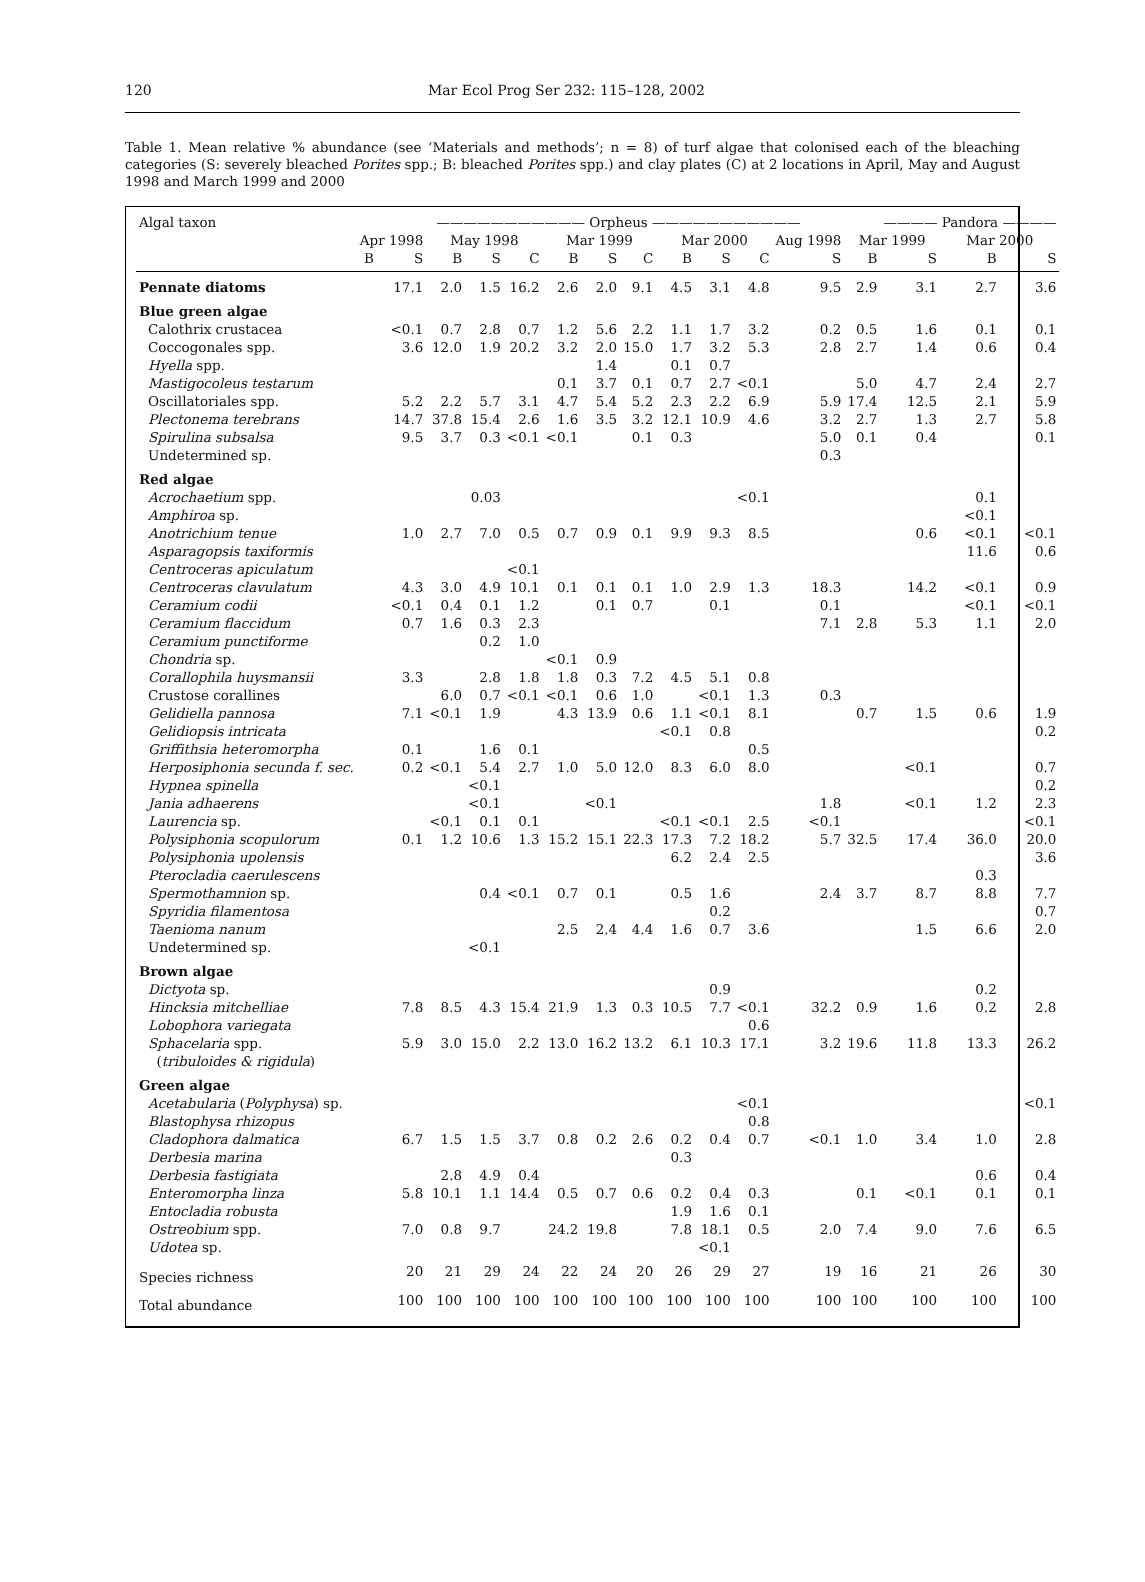120 Mar Ecol Prog Ser 232: 115–128, 2002
Table 1. Mean relative % abundance (see ‘Materials and methods’; n = 8) of turf algae that colonised each of the bleaching categories (S: severely bleached Porites spp.; B: bleached Porites spp.) and clay plates (C) at 2 locations in April, May and August 1998 and March 1999 and 2000
| Algal taxon | ——————————— Orpheus ——————————— | | | | | | | | | | | | | ———— Pandora ———— | | |
| --- | --- | --- | --- | --- | --- | --- | --- | --- | --- | --- | --- | --- | --- | --- | --- | --- |
| | Apr 1998 | | May 1998 | | | Mar 1999 | | | Mar 2000 | | | Aug 1998 | Mar 1999 | | Mar 2000 | |
| | B | S | B | S | C | B | S | C | B | S | C | S | B | S | B | S |
| Pennate diatoms | | 17.1 | 2.0 | 1.5 | 16.2 | 2.6 | 2.0 | 9.1 | 4.5 | 3.1 | 4.8 | 9.5 | 2.9 | 3.1 | 2.7 | 3.6 |
| Blue green algae | | | | | | | | | | | | | | | | |
| Calothrix crustacea | | <0.1 | 0.7 | 2.8 | 0.7 | 1.2 | 5.6 | 2.2 | 1.1 | 1.7 | 3.2 | 0.2 | 0.5 | 1.6 | 0.1 | 0.1 |
| Coccogonales spp. | | 3.6 | 12.0 | 1.9 | 20.2 | 3.2 | 2.0 | 15.0 | 1.7 | 3.2 | 5.3 | 2.8 | 2.7 | 1.4 | 0.6 | 0.4 |
| Hyella spp. | | | | | | | 1.4 | | 0.1 | 0.7 | | | | | | |
| Mastigocoleus testarum | | | | | | 0.1 | 3.7 | 0.1 | 0.7 | 2.7 | <0.1 | | 5.0 | 4.7 | 2.4 | 2.7 |
| Oscillatoriales spp. | | 5.2 | 2.2 | 5.7 | 3.1 | 4.7 | 5.4 | 5.2 | 2.3 | 2.2 | 6.9 | 5.9 | 17.4 | 12.5 | 2.1 | 5.9 |
| Plectonema terebrans | | 14.7 | 37.8 | 15.4 | 2.6 | 1.6 | 3.5 | 3.2 | 12.1 | 10.9 | 4.6 | 3.2 | 2.7 | 1.3 | 2.7 | 5.8 |
| Spirulina subsalsa | | 9.5 | 3.7 | 0.3 | <0.1 | <0.1 | | 0.1 | 0.3 | | | 5.0 | 0.1 | 0.4 | | 0.1 |
| Undetermined sp. | | | | | | | | | | | | 0.3 | | | | |
| Red algae | | | | | | | | | | | | | | | | |
| Acrochaetium spp. | | | | 0.03 | | | | | | | <0.1 | | | | 0.1 | |
| Amphiroa sp. | | | | | | | | | | | | | | | <0.1 | |
| Anotrichium tenue | | 1.0 | 2.7 | 7.0 | 0.5 | 0.7 | 0.9 | 0.1 | 9.9 | 9.3 | 8.5 | | | 0.6 | <0.1 | <0.1 |
| Asparagopsis taxiformis | | | | | | | | | | | | | | | 11.6 | 0.6 |
| Centroceras apiculatum | | | | | <0.1 | | | | | | | | | | | |
| Centroceras clavulatum | | 4.3 | 3.0 | 4.9 | 10.1 | 0.1 | 0.1 | 0.1 | 1.0 | 2.9 | 1.3 | 18.3 | | 14.2 | <0.1 | 0.9 |
| Ceramium codii | | <0.1 | 0.4 | 0.1 | 1.2 | | 0.1 | 0.7 | | 0.1 | | 0.1 | | | <0.1 | <0.1 |
| Ceramium flaccidum | | 0.7 | 1.6 | 0.3 | 2.3 | | | | | | | 7.1 | 2.8 | 5.3 | 1.1 | 2.0 |
| Ceramium punctiforme | | | | 0.2 | 1.0 | | | | | | | | | | | |
| Chondria sp. | | | | | | <0.1 | 0.9 | | | | | | | | | |
| Corallophila huysmansii | | 3.3 | | 2.8 | 1.8 | 1.8 | 0.3 | 7.2 | 4.5 | 5.1 | 0.8 | | | | | |
| Crustose corallines | | | 6.0 | 0.7 | <0.1 | <0.1 | 0.6 | 1.0 | | <0.1 | 1.3 | 0.3 | | | | |
| Gelidiella pannosa | | 7.1 | <0.1 | 1.9 | | 4.3 | 13.9 | 0.6 | 1.1 | <0.1 | 8.1 | | 0.7 | 1.5 | 0.6 | 1.9 |
| Gelidiopsis intricata | | | | | | | | | <0.1 | 0.8 | | | | | | 0.2 |
| Griffithsia heteromorpha | | 0.1 | | 1.6 | 0.1 | | | | | | 0.5 | | | | | |
| Herposiphonia secunda f. sec. | | 0.2 | <0.1 | 5.4 | 2.7 | 1.0 | 5.0 | 12.0 | 8.3 | 6.0 | 8.0 | | | <0.1 | | 0.7 |
| Hypnea spinella | | | | <0.1 | | | | | | | | | | | | 0.2 |
| Jania adhaerens | | | | <0.1 | | | <0.1 | | | | | 1.8 | | <0.1 | 1.2 | 2.3 |
| Laurencia sp. | | | <0.1 | 0.1 | 0.1 | | | | <0.1 | <0.1 | 2.5 | <0.1 | | | | <0.1 |
| Polysiphonia scopulorum | | 0.1 | 1.2 | 10.6 | 1.3 | 15.2 | 15.1 | 22.3 | 17.3 | 7.2 | 18.2 | 5.7 | 32.5 | 17.4 | 36.0 | 20.0 |
| Polysiphonia upolensis | | | | | | | | | 6.2 | 2.4 | 2.5 | | | | | 3.6 |
| Pterocladia caerulescens | | | | | | | | | | | | | | | 0.3 | |
| Spermothamnion sp. | | | | 0.4 | <0.1 | 0.7 | 0.1 | | 0.5 | 1.6 | | 2.4 | 3.7 | 8.7 | 8.8 | 7.7 |
| Spyridia filamentosa | | | | | | | | | | 0.2 | | | | | | 0.7 |
| Taenioma nanum | | | | | | 2.5 | 2.4 | 4.4 | 1.6 | 0.7 | 3.6 | | | 1.5 | 6.6 | 2.0 |
| Undetermined sp. | | | | <0.1 | | | | | | | | | | | | |
| Brown algae | | | | | | | | | | | | | | | | |
| Dictyota sp. | | | | | | | | | | 0.9 | | | | | 0.2 | |
| Hincksia mitchelliae | | 7.8 | 8.5 | 4.3 | 15.4 | 21.9 | 1.3 | 0.3 | 10.5 | 7.7 | <0.1 | 32.2 | 0.9 | 1.6 | 0.2 | 2.8 |
| Lobophora variegata | | | | | | | | | | | 0.6 | | | | | |
| Sphacelaria spp. | | 5.9 | 3.0 | 15.0 | 2.2 | 13.0 | 16.2 | 13.2 | 6.1 | 10.3 | 17.1 | 3.2 | 19.6 | 11.8 | 13.3 | 26.2 |
| ( tribuloides & rigidula ) | | | | | | | | | | | | | | | | |
| Green algae | | | | | | | | | | | | | | | | |
| Acetabularia ( Polyphysa ) sp. | | | | | | | | | | | <0.1 | | | | | <0.1 |
| Blastophysa rhizopus | | | | | | | | | | | 0.8 | | | | | |
| Cladophora dalmatica | | 6.7 | 1.5 | 1.5 | 3.7 | 0.8 | 0.2 | 2.6 | 0.2 | 0.4 | 0.7 | <0.1 | 1.0 | 3.4 | 1.0 | 2.8 |
| Derbesia marina | | | | | | | | | 0.3 | | | | | | | |
| Derbesia fastigiata | | | 2.8 | 4.9 | 0.4 | | | | | | | | | | 0.6 | 0.4 |
| Enteromorpha linza | | 5.8 | 10.1 | 1.1 | 14.4 | 0.5 | 0.7 | 0.6 | 0.2 | 0.4 | 0.3 | | 0.1 | <0.1 | 0.1 | 0.1 |
| Entocladia robusta | | | | | | | | | 1.9 | 1.6 | 0.1 | | | | | |
| Ostreobium spp. | | 7.0 | 0.8 | 9.7 | | 24.2 | 19.8 | | 7.8 | 18.1 | 0.5 | 2.0 | 7.4 | 9.0 | 7.6 | 6.5 |
| Udotea sp. | | | | | | | | | | <0.1 | | | | | | |
| Species richness | | 20 | 21 | 29 | 24 | 22 | 24 | 20 | 26 | 29 | 27 | 19 | 16 | 21 | 26 | 30 |
| Total abundance | | 100 | 100 | 100 | 100 | 100 | 100 | 100 | 100 | 100 | 100 | 100 | 100 | 100 | 100 | 100 |